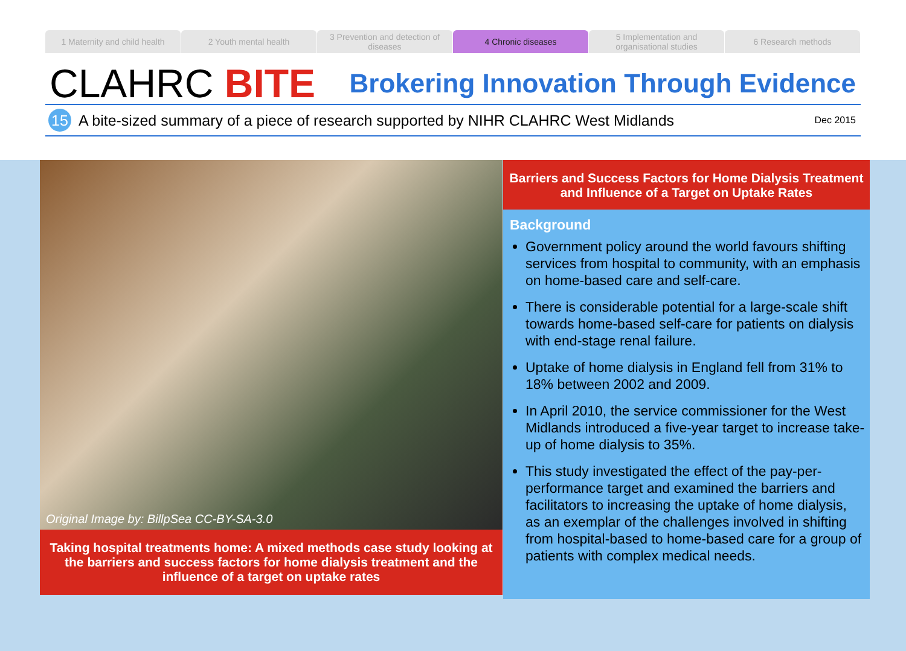1 Maternity and child health 2 Youth mental health 3 Prevention and detection of diseases
4 Chronic diseases 5 Implementation and organisational studies
6 Research methods
CLAHRC BITE
Brokering Innovation Through Evidence
15
A bite-sized summary of a piece of research supported by NIHR CLAHRC West Midlands
Dec 2015
Original Image by: BillpSea CC-BY-SA-3.0
Taking hospital treatments home: A mixed methods case study looking at the barriers and success factors for home dialysis treatment and the influence of a target on uptake rates
Barriers and Success Factors for Home Dialysis Treatment and Influence of a Target on Uptake Rates
Background
Government policy around the world favours shifting services from hospital to community, with an emphasis on home-based care and self-care.
There is considerable potential for a large-scale shift towards home-based self-care for patients on dialysis with end-stage renal failure.
Uptake of home dialysis in England fell from 31% to 18% between 2002 and 2009.
In April 2010, the service commissioner for the West Midlands introduced a five-year target to increase take-up of home dialysis to 35%.
This study investigated the effect of the pay-per-performance target and examined the barriers and facilitators to increasing the uptake of home dialysis, as an exemplar of the challenges involved in shifting from hospital-based to home-based care for a group of patients with complex medical needs.